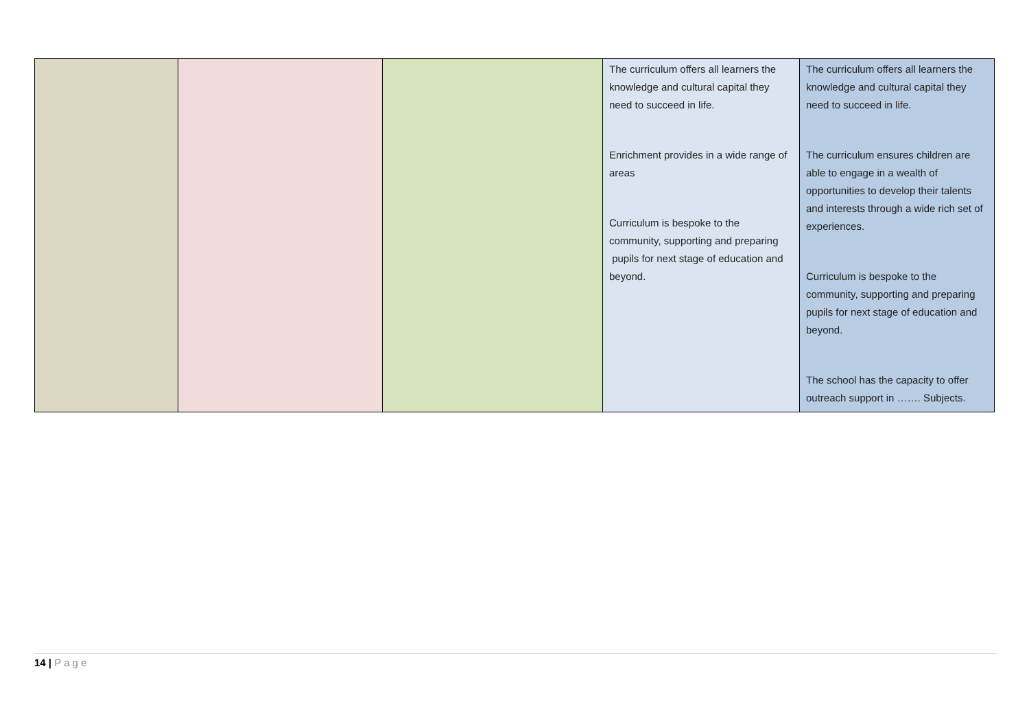| | | | The curriculum offers all learners the knowledge and cultural capital they need to succeed in life. Enrichment provides in a wide range of areas Curriculum is bespoke to the community, supporting and preparing pupils for next stage of education and beyond. | The curriculum offers all learners the knowledge and cultural capital they need to succeed in life. The curriculum ensures children are able to engage in a wealth of opportunities to develop their talents and interests through a wide rich set of experiences. Curriculum is bespoke to the community, supporting and preparing pupils for next stage of education and beyond. The school has the capacity to offer outreach support in ……. Subjects. |
14 | Page